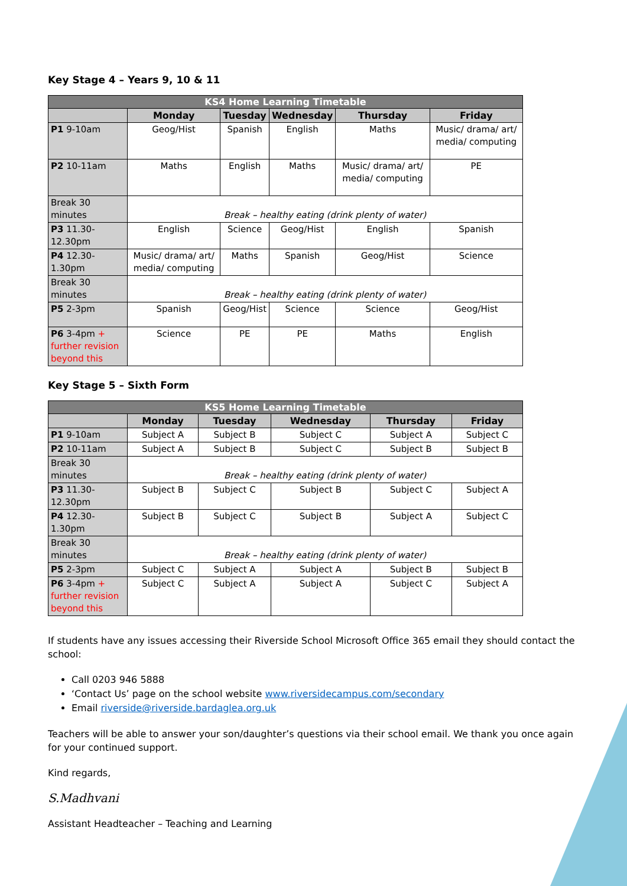Key Stage 4 – Years 9, 10 & 11
| KS4 Home Learning Timetable | | | | | |
| --- | --- | --- | --- | --- | --- |
| | Monday | Tuesday | Wednesday | Thursday | Friday |
| P1 9-10am | Geog/Hist | Spanish | English | Maths | Music/ drama/ art/ media/ computing |
| P2 10-11am | Maths | English | Maths | Music/ drama/ art/ media/ computing | PE |
| Break 30 minutes | Break – healthy eating (drink plenty of water) | | | | |
| P3 11.30-12.30pm | English | Science | Geog/Hist | English | Spanish |
| P4 12.30-1.30pm | Music/ drama/ art/ media/ computing | Maths | Spanish | Geog/Hist | Science |
| Break 30 minutes | Break – healthy eating (drink plenty of water) | | | | |
| P5 2-3pm | Spanish | Geog/Hist | Science | Science | Geog/Hist |
| P6 3-4pm + further revision beyond this | Science | PE | PE | Maths | English |
Key Stage 5 – Sixth Form
| KS5 Home Learning Timetable | | | | | |
| --- | --- | --- | --- | --- | --- |
| | Monday | Tuesday | Wednesday | Thursday | Friday |
| P1 9-10am | Subject A | Subject B | Subject C | Subject A | Subject C |
| P2 10-11am | Subject A | Subject B | Subject C | Subject B | Subject B |
| Break 30 minutes | Break – healthy eating (drink plenty of water) | | | | |
| P3 11.30-12.30pm | Subject B | Subject C | Subject B | Subject C | Subject A |
| P4 12.30-1.30pm | Subject B | Subject C | Subject B | Subject A | Subject C |
| Break 30 minutes | Break – healthy eating (drink plenty of water) | | | | |
| P5 2-3pm | Subject C | Subject A | Subject A | Subject B | Subject B |
| P6 3-4pm + further revision beyond this | Subject C | Subject A | Subject A | Subject C | Subject A |
If students have any issues accessing their Riverside School Microsoft Office 365 email they should contact the school:
Call 0203 946 5888
‘Contact Us’ page on the school website www.riversidecampus.com/secondary
Email riverside@riverside.bardaglea.org.uk
Teachers will be able to answer your son/daughter’s questions via their school email. We thank you once again for your continued support.
Kind regards,
S.Madhvani
Assistant Headteacher – Teaching and Learning